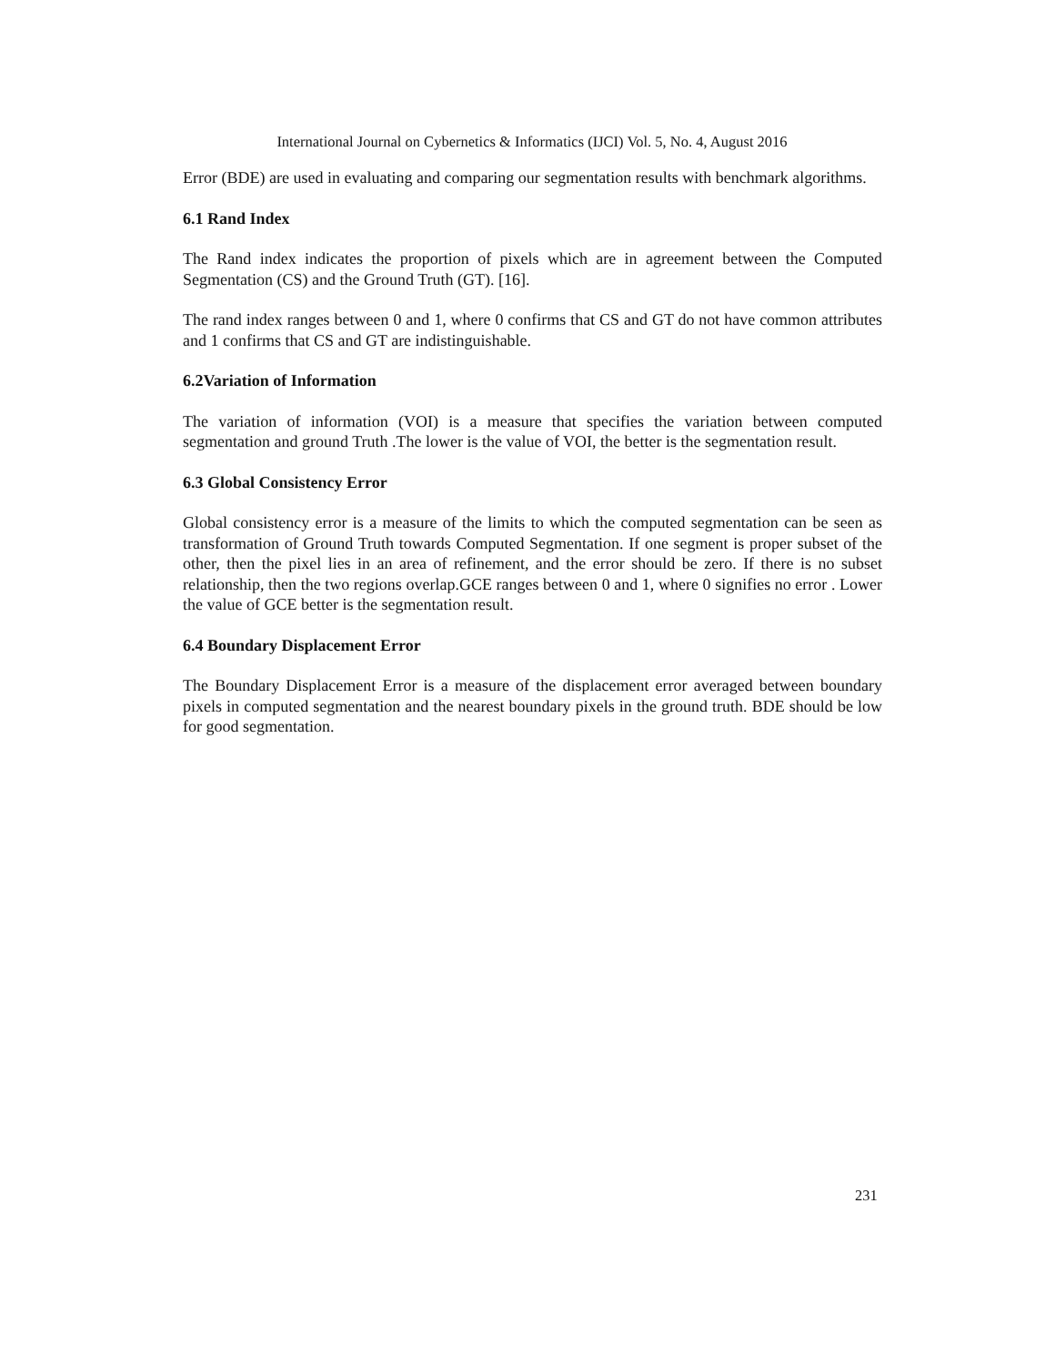International Journal on Cybernetics & Informatics (IJCI) Vol. 5, No. 4, August 2016
Error (BDE) are used in evaluating and comparing our segmentation results with benchmark algorithms.
6.1 Rand Index
The Rand index indicates the proportion of pixels which are in agreement between the Computed Segmentation (CS) and the Ground Truth (GT). [16].
The rand index ranges between 0 and 1, where 0 confirms that CS and GT do not have common attributes and 1 confirms that CS and GT are indistinguishable.
6.2Variation of Information
The variation of information (VOI) is a measure that specifies the variation between computed segmentation and ground Truth .The lower is the value of VOI, the better is the segmentation result.
6.3 Global Consistency Error
Global consistency error is a measure of the limits to which the computed segmentation can be seen as transformation of Ground Truth towards Computed Segmentation. If one segment is proper subset of the other, then the pixel lies in an area of refinement, and the error should be zero. If there is no subset relationship, then the two regions overlap.GCE ranges between 0 and 1, where 0 signifies no error . Lower the value of GCE better is the segmentation result.
6.4 Boundary Displacement Error
The Boundary Displacement Error is a measure of the displacement error averaged between boundary pixels in computed segmentation and the nearest boundary pixels in the ground truth. BDE should be low for good segmentation.
231